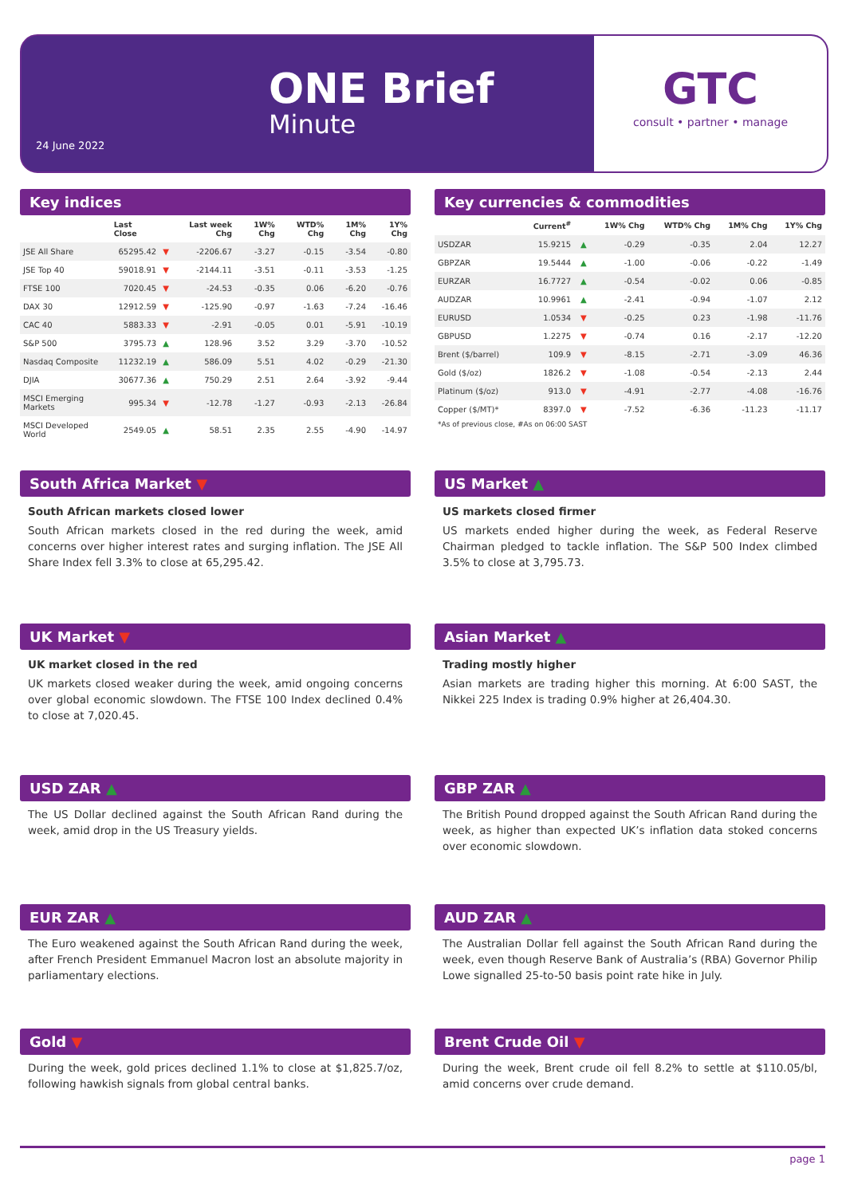24 June 2022
ONE Brief
Minute
GTC
consult • partner • manage
Key indices
| | Last Close | | Last week Chg | 1W% Chg | WTD% Chg | 1M% Chg | 1Y% Chg |
| --- | --- | --- | --- | --- | --- | --- | --- |
| JSE All Share | 65295.42 | ▼ | -2206.67 | -3.27 | -0.15 | -3.54 | -0.80 |
| JSE Top 40 | 59018.91 | ▼ | -2144.11 | -3.51 | -0.11 | -3.53 | -1.25 |
| FTSE 100 | 7020.45 | ▼ | -24.53 | -0.35 | 0.06 | -6.20 | -0.76 |
| DAX 30 | 12912.59 | ▼ | -125.90 | -0.97 | -1.63 | -7.24 | -16.46 |
| CAC 40 | 5883.33 | ▼ | -2.91 | -0.05 | 0.01 | -5.91 | -10.19 |
| S&P 500 | 3795.73 | ▲ | 128.96 | 3.52 | 3.29 | -3.70 | -10.52 |
| Nasdaq Composite | 11232.19 | ▲ | 586.09 | 5.51 | 4.02 | -0.29 | -21.30 |
| DJIA | 30677.36 | ▲ | 750.29 | 2.51 | 2.64 | -3.92 | -9.44 |
| MSCI Emerging Markets | 995.34 | ▼ | -12.78 | -1.27 | -0.93 | -2.13 | -26.84 |
| MSCI Developed World | 2549.05 | ▲ | 58.51 | 2.35 | 2.55 | -4.90 | -14.97 |
Key currencies & commodities
| | Current<sup>#</sup> | | 1W% Chg | WTD% Chg | 1M% Chg | 1Y% Chg |
| --- | --- | --- | --- | --- | --- | --- |
| USDZAR | 15.9215 | ▲ | -0.29 | -0.35 | 2.04 | 12.27 |
| GBPZAR | 19.5444 | ▲ | -1.00 | -0.06 | -0.22 | -1.49 |
| EURZAR | 16.7727 | ▲ | -0.54 | -0.02 | 0.06 | -0.85 |
| AUDZAR | 10.9961 | ▲ | -2.41 | -0.94 | -1.07 | 2.12 |
| EURUSD | 1.0534 | ▼ | -0.25 | 0.23 | -1.98 | -11.76 |
| GBPUSD | 1.2275 | ▼ | -0.74 | 0.16 | -2.17 | -12.20 |
| Brent ($/barrel) | 109.9 | ▼ | -8.15 | -2.71 | -3.09 | 46.36 |
| Gold ($/oz) | 1826.2 | ▼ | -1.08 | -0.54 | -2.13 | 2.44 |
| Platinum ($/oz) | 913.0 | ▼ | -4.91 | -2.77 | -4.08 | -16.76 |
| Copper ($/MT)* | 8397.0 | ▼ | -7.52 | -6.36 | -11.23 | -11.17 |
*As of previous close, #As on 06:00 SAST
South Africa Market ▼
South African markets closed lower
South African markets closed in the red during the week, amid concerns over higher interest rates and surging inflation. The JSE All Share Index fell 3.3% to close at 65,295.42.
US Market ▲
US markets closed firmer
US markets ended higher during the week, as Federal Reserve Chairman pledged to tackle inflation. The S&P 500 Index climbed 3.5% to close at 3,795.73.
UK Market ▼
UK market closed in the red
UK markets closed weaker during the week, amid ongoing concerns over global economic slowdown. The FTSE 100 Index declined 0.4% to close at 7,020.45.
Asian Market ▲
Trading mostly higher
Asian markets are trading higher this morning. At 6:00 SAST, the Nikkei 225 Index is trading 0.9% higher at 26,404.30.
USD ZAR ▲
The US Dollar declined against the South African Rand during the week, amid drop in the US Treasury yields.
GBP ZAR ▲
The British Pound dropped against the South African Rand during the week, as higher than expected UK’s inflation data stoked concerns over economic slowdown.
EUR ZAR ▲
The Euro weakened against the South African Rand during the week, after French President Emmanuel Macron lost an absolute majority in parliamentary elections.
AUD ZAR ▲
The Australian Dollar fell against the South African Rand during the week, even though Reserve Bank of Australia’s (RBA) Governor Philip Lowe signalled 25-to-50 basis point rate hike in July.
Gold ▼
During the week, gold prices declined 1.1% to close at $1,825.7/oz, following hawkish signals from global central banks.
Brent Crude Oil ▼
During the week, Brent crude oil fell 8.2% to settle at $110.05/bl, amid concerns over crude demand.
page 1